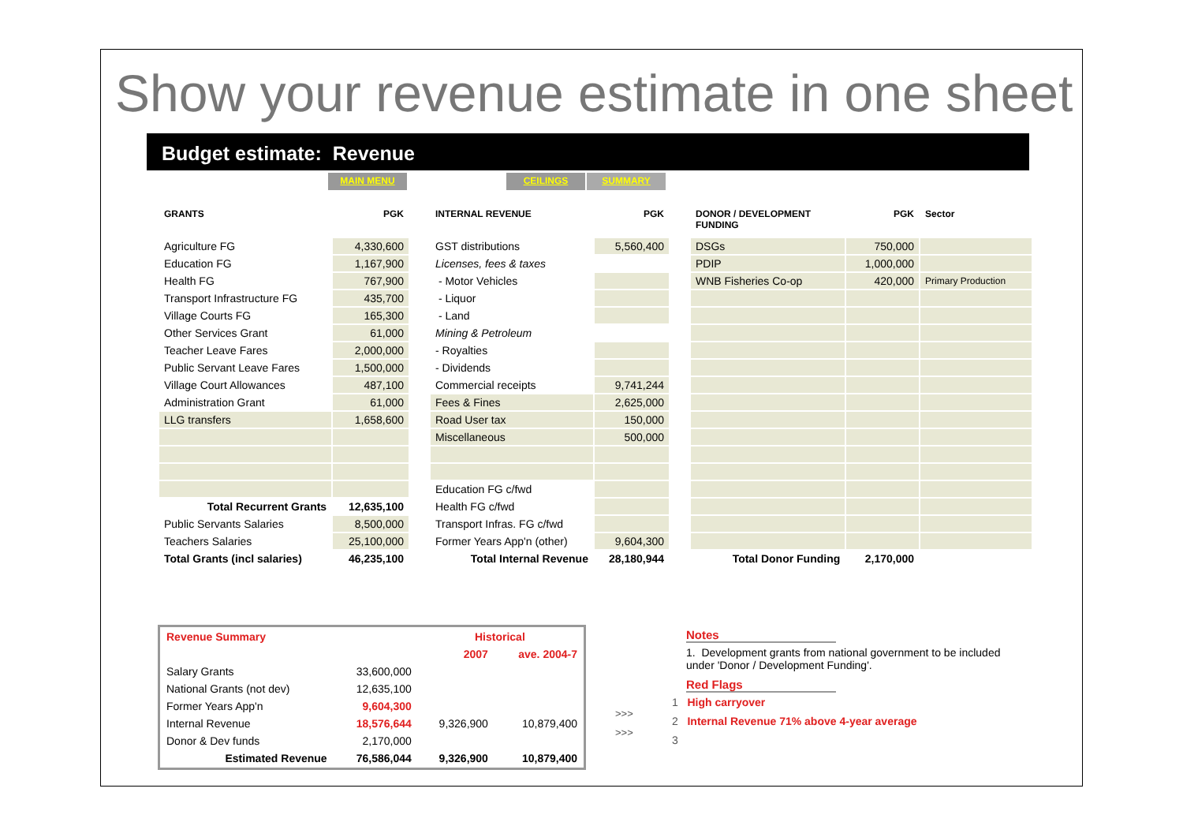Show your revenue estimate in one sheet
Budget estimate: Revenue
MAIN MENU CEILINGS SUMMARY
| GRANTS | PGK |
| --- | --- |
| Agriculture FG | 4,330,600 |
| Education FG | 1,167,900 |
| Health FG | 767,900 |
| Transport Infrastructure FG | 435,700 |
| Village Courts FG | 165,300 |
| Other Services Grant | 61,000 |
| Teacher Leave Fares | 2,000,000 |
| Public Servant Leave Fares | 1,500,000 |
| Village Court Allowances | 487,100 |
| Administration Grant | 61,000 |
| LLG transfers | 1,658,600 |
| Total Recurrent Grants | 12,635,100 |
| Public Servants Salaries | 8,500,000 |
| Teachers Salaries | 25,100,000 |
| Total Grants (incl salaries) | 46,235,100 |
| INTERNAL REVENUE | PGK |
| --- | --- |
| GST distributions | 5,560,400 |
| Licenses, fees & taxes | |
| - Motor Vehicles | |
| - Liquor | |
| - Land | |
| Mining & Petroleum | |
| - Royalties | |
| - Dividends | |
| Commercial receipts | 9,741,244 |
| Fees & Fines | 2,625,000 |
| Road User tax | 150,000 |
| Miscellaneous | 500,000 |
| Education FG c/fwd | |
| Health FG c/fwd | |
| Transport Infras. FG c/fwd | |
| Former Years App'n (other) | 9,604,300 |
| Total Internal Revenue | 28,180,944 |
| DONOR / DEVELOPMENT FUNDING | PGK | Sector |
| --- | --- | --- |
| DSGs | 750,000 | |
| PDIP | 1,000,000 | |
| WNB Fisheries Co-op | 420,000 | Primary Production |
| Total Donor Funding | 2,170,000 | |
| Revenue Summary | | Historical | |
| | | 2007 | ave. 2004-7 |
| Salary Grants | 33,600,000 | | |
| National Grants (not dev) | 12,635,100 | | |
| Former Years App'n | 9,604,300 | | |
| Internal Revenue | 18,576,644 | 9,326,900 | 10,879,400 |
| Donor & Dev funds | 2,170,000 | | |
| Estimated Revenue | 76,586,044 | 9,326,900 | 10,879,400 |
>>>
>>>
Notes
1. Development grants from national government to be included under 'Donor / Development Funding'.
Red Flags
1 High carryover
2 Internal Revenue 71% above 4-year average
3